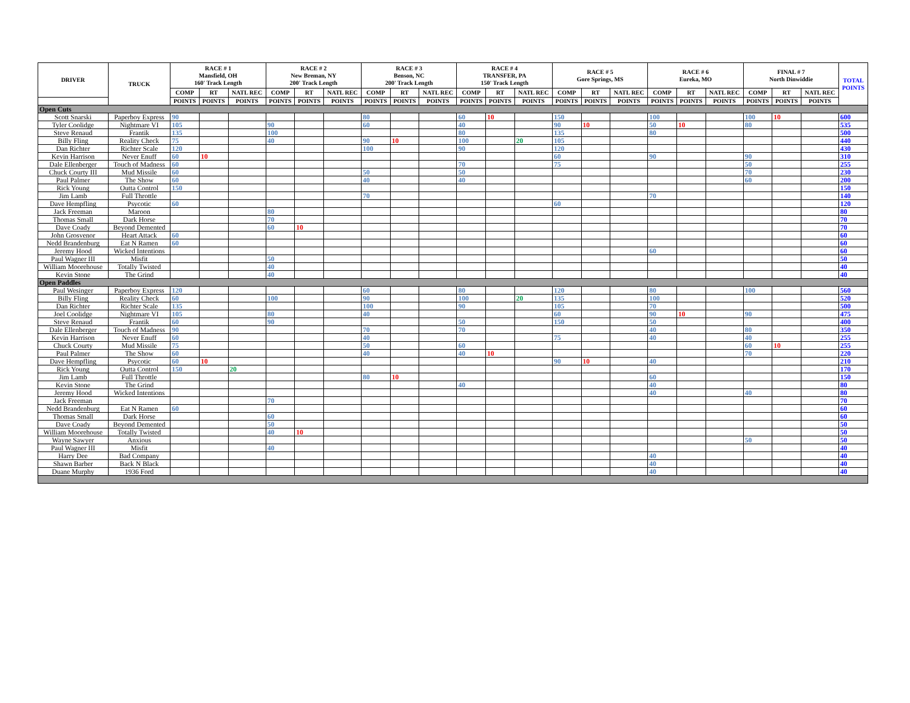| DRIVER | TRUCK | RACE # 1 Mansfield, OH 160' Track Length | | | RACE # 2 New Breman, NY 200' Track Length | | | RACE # 3 Benson, NC 200' Track Length | | | RACE # 4 TRANSFER, PA 150' Track Length | | | RACE # 5 Gore Springs, MS | | | RACE # 6 Eureka, MO | | | FINAL # 7 North Dinwiddie | | | TOTAL POINTS |
| --- | --- | --- | --- | --- | --- | --- | --- | --- | --- | --- | --- | --- | --- | --- | --- | --- | --- | --- | --- | --- | --- | --- | --- |
| | | COMP | RT | NATL REC | COMP | RT | NATL REC | COMP | RT | NATL REC | COMP | RT | NATL REC | COMP | RT | NATL REC | COMP | RT | NATL REC | COMP | RT | NATL REC | |
| | | POINTS | POINTS | POINTS | POINTS | POINTS | POINTS | POINTS | POINTS | POINTS | POINTS | POINTS | POINTS | POINTS | POINTS | POINTS | POINTS | POINTS | POINTS | POINTS | POINTS | POINTS | |
| Open Cuts | | | | | | | | | | | | | | | | | | | | | | | |
| Scott Snarski | Paperboy Express | 90 | | | | | | 80 | | | 60 | 10 | | 150 | | | 100 | | | 100 | 10 | | 600 |
| Tyler Coolidge | Nightmare VI | 105 | | | 90 | | | 60 | | | 40 | | | 90 | 10 | | 50 | 10 | | 80 | | | 535 |
| Steve Renaud | Frantik | 135 | | | 100 | | | | | | 80 | | | 135 | | | 80 | | | | | | 500 |
| Billy Fling | Reality Check | 75 | | | 40 | | | 90 | 10 | | 100 | | 20 | 105 | | | | | | | | | 440 |
| Dan Richter | Richter Scale | 120 | | | | | | 100 | | | 90 | | | 120 | | | | | | | | | 430 |
| Kevin Harrison | Never Enuff | 60 | 10 | | | | | | | | | | | 60 | | | 90 | | | 90 | | | 310 |
| Dale Ellenberger | Touch of Madness | 60 | | | | | | | | | 70 | | | 75 | | | | | | 50 | | | 255 |
| Chuck Courty III | Mud Missile | 60 | | | | | | 50 | | | 50 | | | | | | | | | 70 | | | 230 |
| Paul Palmer | The Show | 60 | | | | | | 40 | | | 40 | | | | | | | | | 60 | | | 200 |
| Rick Young | Outta Control | 150 | | | | | | | | | | | | | | | | | | | | | 150 |
| Jim Lamb | Full Throttle | | | | | | | 70 | | | | | | | | | 70 | | | | | | 140 |
| Dave Hempfling | Psycotic | 60 | | | | | | | | | | | | 60 | | | | | | | | | 120 |
| Jack Freeman | Maroon | | | | 80 | | | | | | | | | | | | | | | | | | 80 |
| Thomas Small | Dark Horse | | | | 70 | | | | | | | | | | | | | | | | | | 70 |
| Dave Coady | Beyond Demented | | | | 60 | 10 | | | | | | | | | | | | | | | | | 70 |
| John Grosvenor | Heart Attack | 60 | | | | | | | | | | | | | | | | | | | | | 60 |
| Nedd Brandenburg | Eat N Ramen | 60 | | | | | | | | | | | | | | | | | | | | | 60 |
| Jeremy Hood | Wicked Intentions | | | | | | | | | | | | | | | | 60 | | | | | | 60 |
| Paul Wagner III | Misfit | | | | 50 | | | | | | | | | | | | | | | | | | 50 |
| William Moorehouse | Totally Twisted | | | | 40 | | | | | | | | | | | | | | | | | | 40 |
| Kevin Stone | The Grind | | | | 40 | | | | | | | | | | | | | | | | | | 40 |
| Open Paddles | | | | | | | | | | | | | | | | | | | | | | | |
| Paul Wesinger | Paperboy Express | 120 | | | | | | 60 | | | 80 | | | 120 | | | 80 | | | 100 | | | 560 |
| Billy Fling | Reality Check | 60 | | | 100 | | | 90 | | | 100 | | 20 | 135 | | | 100 | | | | | | 520 |
| Dan Richter | Richter Scale | 135 | | | | | | 100 | | | 90 | | | 105 | | | 70 | | | | | | 500 |
| Joel Coolidge | Nightmare VI | 105 | | | 80 | | | 40 | | | | | | 60 | | | 90 | 10 | | 90 | | | 475 |
| Steve Renaud | Frantik | 60 | | | 90 | | | | | | 50 | | | 150 | | | 50 | | | | | | 400 |
| Dale Ellenberger | Touch of Madness | 90 | | | | | | 70 | | | 70 | | | | | | 40 | | | 80 | | | 350 |
| Kevin Harrison | Never Enuff | 60 | | | | | | 40 | | | | | | 75 | | | 40 | | | 40 | | | 255 |
| Chuck Courty | Mud Missile | 75 | | | | | | 50 | | | 60 | | | | | | | | | 60 | 10 | | 255 |
| Paul Palmer | The Show | 60 | | | | | | 40 | | | 40 | 10 | | | | | | | | 70 | | | 220 |
| Dave Hempfling | Psycotic | 60 | 10 | | | | | | | | | | | 90 | 10 | | 40 | | | | | | 210 |
| Rick Young | Outta Control | 150 | | 20 | | | | | | | | | | | | | | | | | | | 170 |
| Jim Lamb | Full Throttle | | | | | | | 80 | 10 | | | | | | | | 60 | | | | | | 150 |
| Kevin Stone | The Grind | | | | | | | | | | 40 | | | | | | 40 | | | | | | 80 |
| Jeremy Hood | Wicked Intentions | | | | | | | | | | | | | | | | 40 | | | 40 | | | 80 |
| Jack Freeman | | | | | 70 | | | | | | | | | | | | | | | | | | 70 |
| Nedd Brandenburg | Eat N Ramen | 60 | | | | | | | | | | | | | | | | | | | | | 60 |
| Thomas Small | Dark Horse | | | | 60 | | | | | | | | | | | | | | | | | | 60 |
| Dave Coady | Beyond Demented | | | | 50 | | | | | | | | | | | | | | | | | | 50 |
| William Moorehouse | Totally Twisted | | | | 40 | 10 | | | | | | | | | | | | | | | | | 50 |
| Wayne Sawyer | Anxious | | | | | | | | | | | | | | | | | | | 50 | | | 50 |
| Paul Wagner III | Misfit | | | | 40 | | | | | | | | | | | | | | | | | | 40 |
| Harry Dee | Bad Company | | | | | | | | | | | | | | | | 40 | | | | | | 40 |
| Shawn Barber | Back N Black | | | | | | | | | | | | | | | | 40 | | | | | | 40 |
| Duane Murphy | 1936 Ford | | | | | | | | | | | | | | | | 40 | | | | | | 40 |